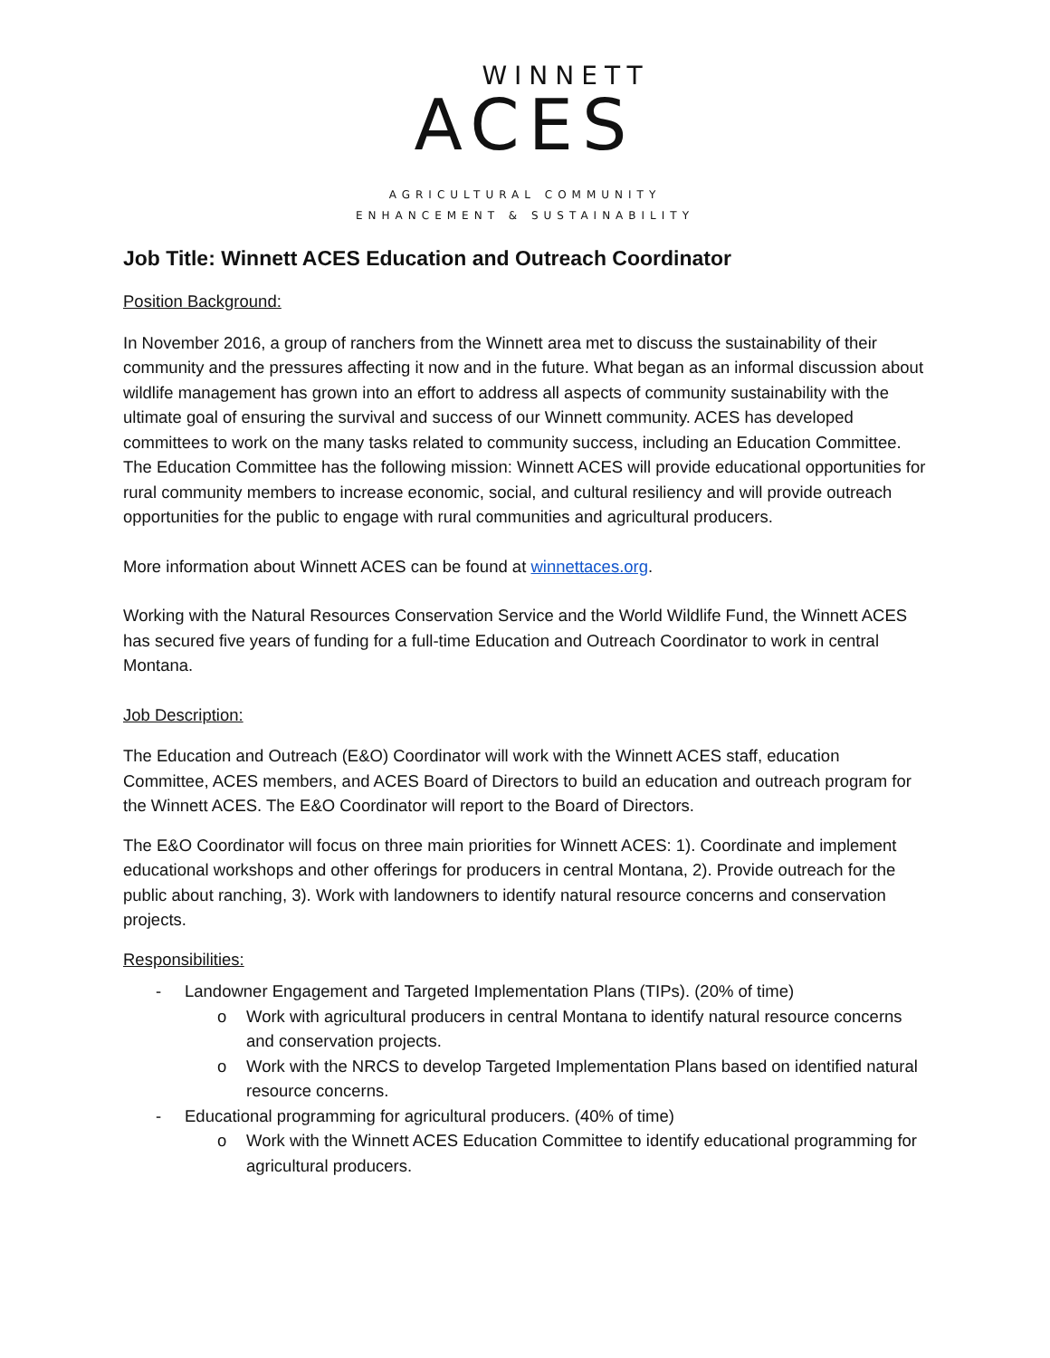WINNETT
ACES
AGRICULTURAL COMMUNITY
ENHANCEMENT & SUSTAINABILITY
Job Title: Winnett ACES Education and Outreach Coordinator
Position Background:
In November 2016, a group of ranchers from the Winnett area met to discuss the sustainability of their community and the pressures affecting it now and in the future. What began as an informal discussion about wildlife management has grown into an effort to address all aspects of community sustainability with the ultimate goal of ensuring the survival and success of our Winnett community. ACES has developed committees to work on the many tasks related to community success, including an Education Committee. The Education Committee has the following mission: Winnett ACES will provide educational opportunities for rural community members to increase economic, social, and cultural resiliency and will provide outreach opportunities for the public to engage with rural communities and agricultural producers.
More information about Winnett ACES can be found at winnettaces.org.
Working with the Natural Resources Conservation Service and the World Wildlife Fund, the Winnett ACES has secured five years of funding for a full-time Education and Outreach Coordinator to work in central Montana.
Job Description:
The Education and Outreach (E&O) Coordinator will work with the Winnett ACES staff, education Committee, ACES members, and ACES Board of Directors to build an education and outreach program for the Winnett ACES. The E&O Coordinator will report to the Board of Directors.
The E&O Coordinator will focus on three main priorities for Winnett ACES: 1). Coordinate and implement educational workshops and other offerings for producers in central Montana, 2). Provide outreach for the public about ranching, 3). Work with landowners to identify natural resource concerns and conservation projects.
Responsibilities:
- Landowner Engagement and Targeted Implementation Plans (TIPs). (20% of time)
o Work with agricultural producers in central Montana to identify natural resource concerns and conservation projects.
o Work with the NRCS to develop Targeted Implementation Plans based on identified natural resource concerns.
- Educational programming for agricultural producers. (40% of time)
o Work with the Winnett ACES Education Committee to identify educational programming for agricultural producers.